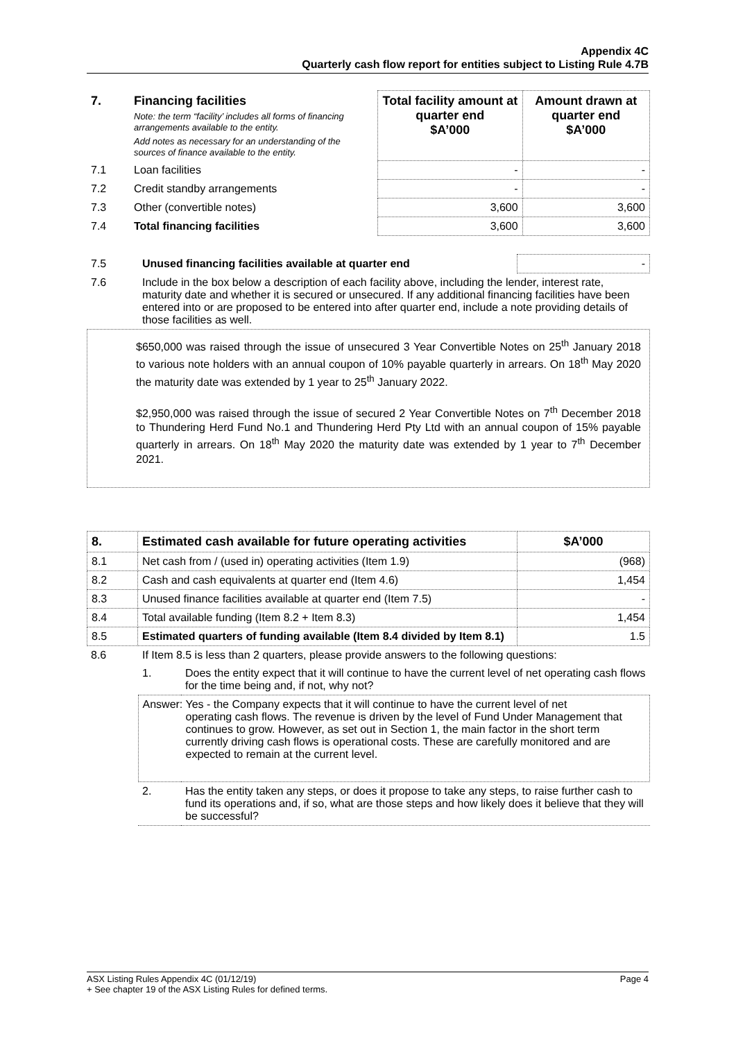Appendix 4C
Quarterly cash flow report for entities subject to Listing Rule 4.7B
| 7. | Financing facilities Note: the term “facility’ includes all forms of financing arrangements available to the entity. Add notes as necessary for an understanding of the sources of finance available to the entity. | Total facility amount at quarter end $A’000 | Amount drawn at quarter end $A’000 |
| --- | --- | --- | --- |
| 7.1 | Loan facilities | - | - |
| 7.2 | Credit standby arrangements | - | - |
| 7.3 | Other (convertible notes) | 3,600 | 3,600 |
| 7.4 | Total financing facilities | 3,600 | 3,600 |
| 7.5 | Unused financing facilities available at quarter end | - |
| 7.6 | Include in the box below a description of each facility above, including the lender, interest rate, maturity date and whether it is secured or unsecured. If any additional financing facilities have been entered into or are proposed to be entered into after quarter end, include a note providing details of those facilities as well. | |
$650,000 was raised through the issue of unsecured 3 Year Convertible Notes on 25<sup>th</sup> January 2018 to various note holders with an annual coupon of 10% payable quarterly in arrears. On 18<sup>th</sup> May 2020 the maturity date was extended by 1 year to 25<sup>th</sup> January 2022.
$2,950,000 was raised through the issue of secured 2 Year Convertible Notes on 7<sup>th</sup> December 2018 to Thundering Herd Fund No.1 and Thundering Herd Pty Ltd with an annual coupon of 15% payable quarterly in arrears. On 18<sup>th</sup> May 2020 the maturity date was extended by 1 year to 7<sup>th</sup> December 2021.
| 8. | Estimated cash available for future operating activities | $A’000 |
| --- | --- | --- |
| 8.1 | Net cash from / (used in) operating activities (Item 1.9) | (968) |
| 8.2 | Cash and cash equivalents at quarter end (Item 4.6) | 1,454 |
| 8.3 | Unused finance facilities available at quarter end (Item 7.5) | - |
| 8.4 | Total available funding (Item 8.2 + Item 8.3) | 1,454 |
| 8.5 | Estimated quarters of funding available (Item 8.4 divided by Item 8.1) | 1.5 |
| 8.6 | If Item 8.5 is less than 2 quarters, please provide answers to the following questions: | |
| | 1. | Does the entity expect that it will continue to have the current level of net operating cash flows for the time being and, if not, why not? |
| | Answer: Yes - the Company expects that it will continue to have the current level of net operating cash flows. The revenue is driven by the level of Fund Under Management that continues to grow. However, as set out in Section 1, the main factor in the short term currently driving cash flows is operational costs. These are carefully monitored and are expected to remain at the current level. | |
| | 2. | Has the entity taken any steps, or does it propose to take any steps, to raise further cash to fund its operations and, if so, what are those steps and how likely does it believe that they will be successful? |
ASX Listing Rules Appendix 4C (01/12/19) Page 4
+ See chapter 19 of the ASX Listing Rules for defined terms.